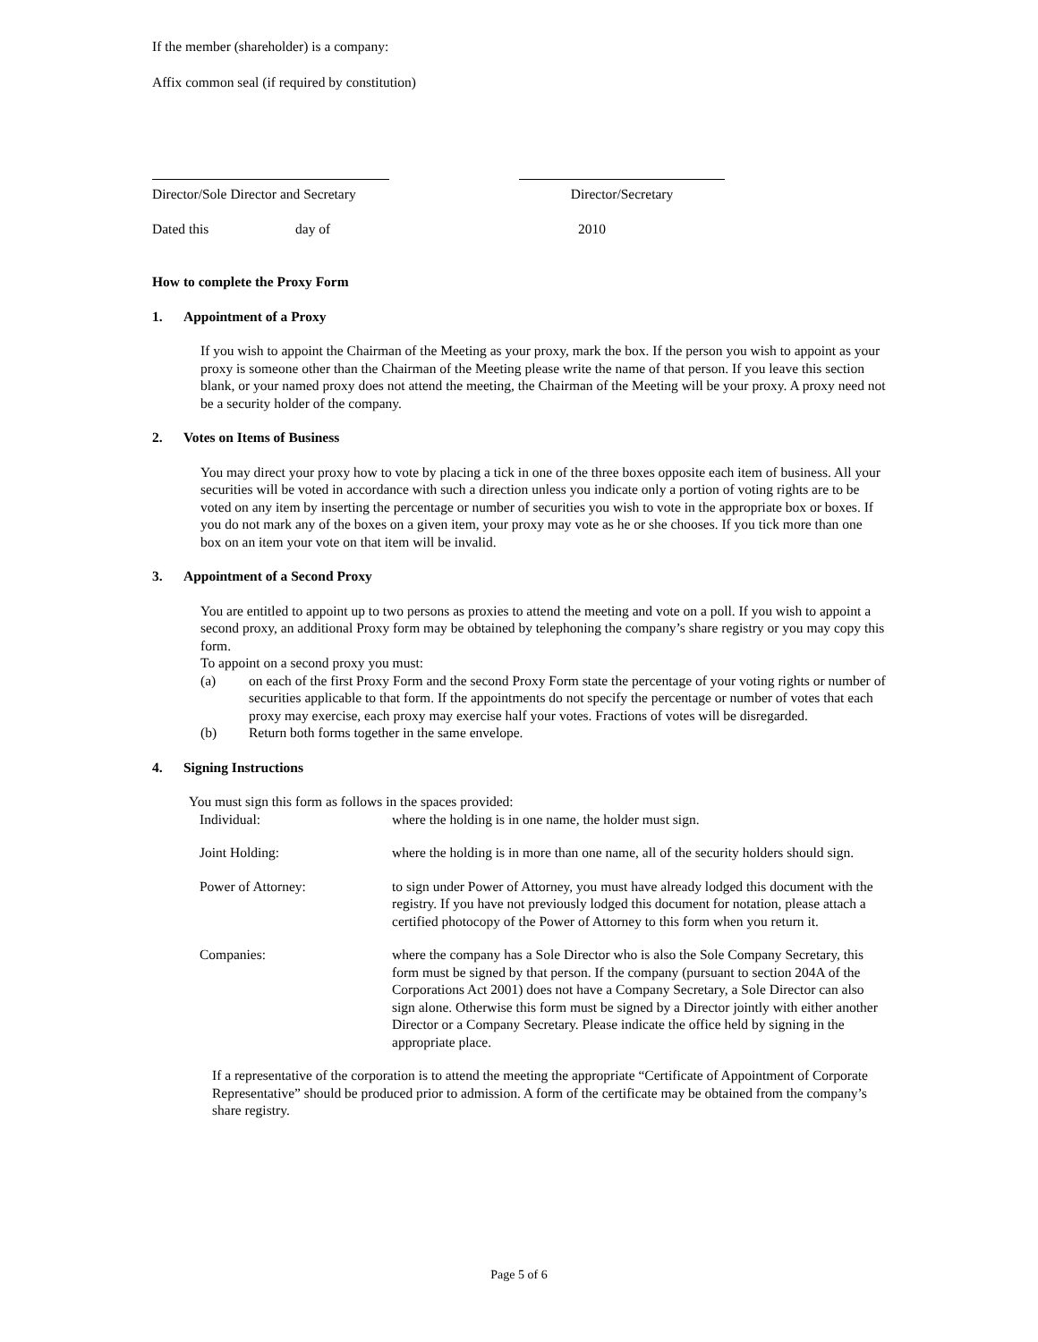If the member (shareholder) is a company:
Affix common seal (if required by constitution)
Director/Sole Director and Secretary
Director/Secretary
Dated this day of 2010
How to complete the Proxy Form
1. Appointment of a Proxy
If you wish to appoint the Chairman of the Meeting as your proxy, mark the box. If the person you wish to appoint as your proxy is someone other than the Chairman of the Meeting please write the name of that person. If you leave this section blank, or your named proxy does not attend the meeting, the Chairman of the Meeting will be your proxy. A proxy need not be a security holder of the company.
2. Votes on Items of Business
You may direct your proxy how to vote by placing a tick in one of the three boxes opposite each item of business. All your securities will be voted in accordance with such a direction unless you indicate only a portion of voting rights are to be voted on any item by inserting the percentage or number of securities you wish to vote in the appropriate box or boxes. If you do not mark any of the boxes on a given item, your proxy may vote as he or she chooses. If you tick more than one box on an item your vote on that item will be invalid.
3. Appointment of a Second Proxy
You are entitled to appoint up to two persons as proxies to attend the meeting and vote on a poll. If you wish to appoint a second proxy, an additional Proxy form may be obtained by telephoning the company’s share registry or you may copy this form.
To appoint on a second proxy you must:
(a) on each of the first Proxy Form and the second Proxy Form state the percentage of your voting rights or number of securities applicable to that form. If the appointments do not specify the percentage or number of votes that each proxy may exercise, each proxy may exercise half your votes. Fractions of votes will be disregarded.
(b) Return both forms together in the same envelope.
4. Signing Instructions
You must sign this form as follows in the spaces provided:
| Individual: | where the holding is in one name, the holder must sign. |
| Joint Holding: | where the holding is in more than one name, all of the security holders should sign. |
| Power of Attorney: | to sign under Power of Attorney, you must have already lodged this document with the registry. If you have not previously lodged this document for notation, please attach a certified photocopy of the Power of Attorney to this form when you return it. |
| Companies: | where the company has a Sole Director who is also the Sole Company Secretary, this form must be signed by that person. If the company (pursuant to section 204A of the Corporations Act 2001) does not have a Company Secretary, a Sole Director can also sign alone. Otherwise this form must be signed by a Director jointly with either another Director or a Company Secretary. Please indicate the office held by signing in the appropriate place. |
If a representative of the corporation is to attend the meeting the appropriate “Certificate of Appointment of Corporate Representative” should be produced prior to admission. A form of the certificate may be obtained from the company’s share registry.
Page 5 of 6